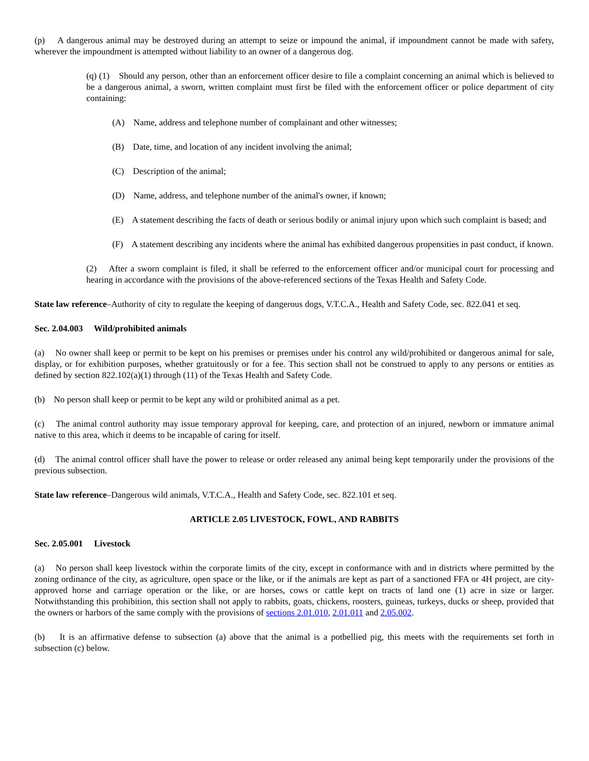(p) A dangerous animal may be destroyed during an attempt to seize or impound the animal, if impoundment cannot be made with safety, wherever the impoundment is attempted without liability to an owner of a dangerous dog.
(q) (1) Should any person, other than an enforcement officer desire to file a complaint concerning an animal which is believed to be a dangerous animal, a sworn, written complaint must first be filed with the enforcement officer or police department of city containing:
(A) Name, address and telephone number of complainant and other witnesses;
(B) Date, time, and location of any incident involving the animal;
(C) Description of the animal;
(D) Name, address, and telephone number of the animal's owner, if known;
(E) A statement describing the facts of death or serious bodily or animal injury upon which such complaint is based; and
(F) A statement describing any incidents where the animal has exhibited dangerous propensities in past conduct, if known.
(2) After a sworn complaint is filed, it shall be referred to the enforcement officer and/or municipal court for processing and hearing in accordance with the provisions of the above-referenced sections of the Texas Health and Safety Code.
State law reference–Authority of city to regulate the keeping of dangerous dogs, V.T.C.A., Health and Safety Code, sec. 822.041 et seq.
Sec. 2.04.003 Wild/prohibited animals
(a) No owner shall keep or permit to be kept on his premises or premises under his control any wild/prohibited or dangerous animal for sale, display, or for exhibition purposes, whether gratuitously or for a fee. This section shall not be construed to apply to any persons or entities as defined by section 822.102(a)(1) through (11) of the Texas Health and Safety Code.
(b) No person shall keep or permit to be kept any wild or prohibited animal as a pet.
(c) The animal control authority may issue temporary approval for keeping, care, and protection of an injured, newborn or immature animal native to this area, which it deems to be incapable of caring for itself.
(d) The animal control officer shall have the power to release or order released any animal being kept temporarily under the provisions of the previous subsection.
State law reference–Dangerous wild animals, V.T.C.A., Health and Safety Code, sec. 822.101 et seq.
ARTICLE 2.05 LIVESTOCK, FOWL, AND RABBITS
Sec. 2.05.001 Livestock
(a) No person shall keep livestock within the corporate limits of the city, except in conformance with and in districts where permitted by the zoning ordinance of the city, as agriculture, open space or the like, or if the animals are kept as part of a sanctioned FFA or 4H project, are city-approved horse and carriage operation or the like, or are horses, cows or cattle kept on tracts of land one (1) acre in size or larger. Notwithstanding this prohibition, this section shall not apply to rabbits, goats, chickens, roosters, guineas, turkeys, ducks or sheep, provided that the owners or harbors of the same comply with the provisions of sections 2.01.010, 2.01.011 and 2.05.002.
(b) It is an affirmative defense to subsection (a) above that the animal is a potbellied pig, this meets with the requirements set forth in subsection (c) below.